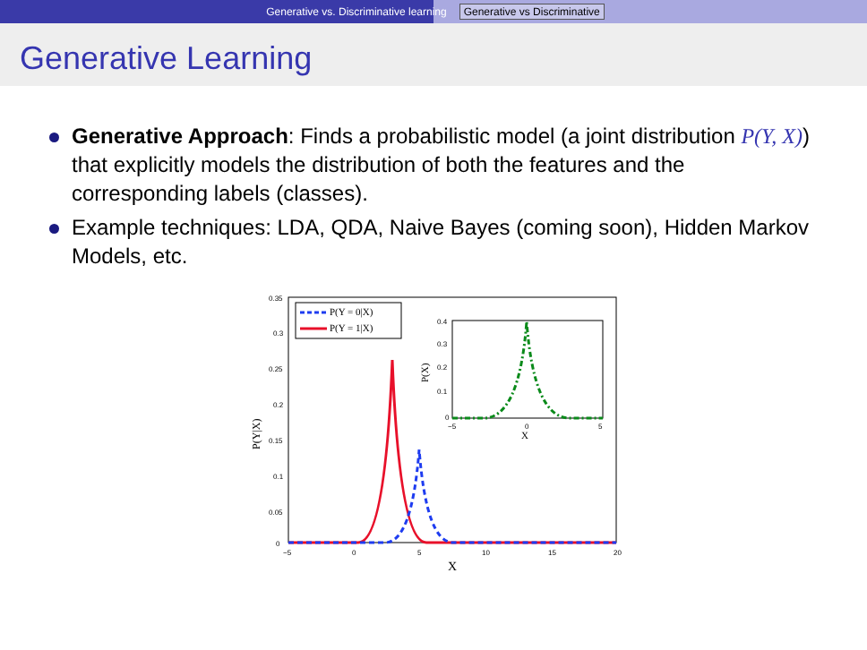Generative vs. Discriminative learning Generative vs Discriminative
Generative Learning
Generative Approach: Finds a probabilistic model (a joint distribution P(Y, X)) that explicitly models the distribution of both the features and the corresponding labels (classes).
Example techniques: LDA, QDA, Naive Bayes (coming soon), Hidden Markov Models, etc.
0.35
0.3
0.25
0.2
0.15
0.1
0.05
0
−5
0
5
10
15
20
X
P(Y|X)
P(Y = 0|X)
P(Y = 1|X)
0.4
0.3
0.2
0.1
0
−5
0
5
X
P(X)